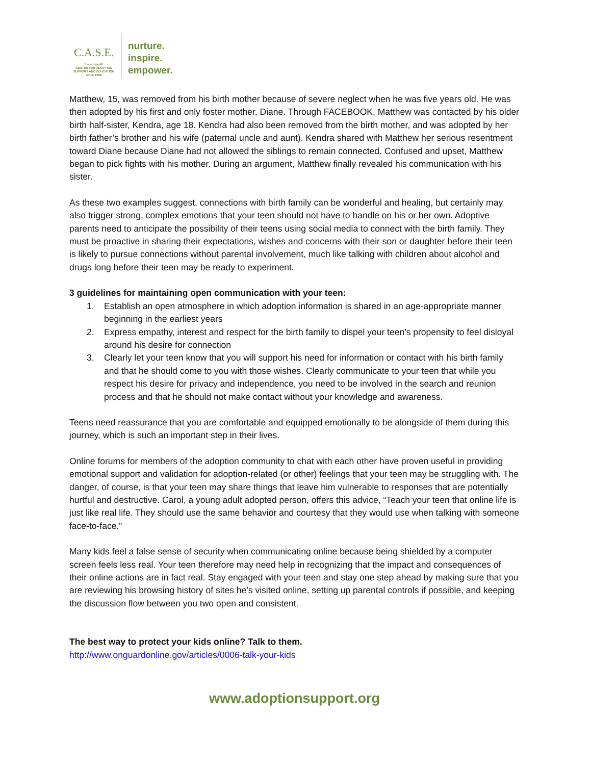C.A.S.E.
the nonprofit
CENTER FOR ADOPTION
SUPPORT AND EDUCATION
since 1998
nurture.
inspire.
empower.
Matthew, 15, was removed from his birth mother because of severe neglect when he was five years old. He was then adopted by his first and only foster mother, Diane. Through FACEBOOK, Matthew was contacted by his older birth half-sister, Kendra, age 18. Kendra had also been removed from the birth mother, and was adopted by her birth father’s brother and his wife (paternal uncle and aunt). Kendra shared with Matthew her serious resentment toward Diane because Diane had not allowed the siblings to remain connected. Confused and upset, Matthew began to pick fights with his mother. During an argument, Matthew finally revealed his communication with his sister.
As these two examples suggest, connections with birth family can be wonderful and healing, but certainly may also trigger strong, complex emotions that your teen should not have to handle on his or her own. Adoptive parents need to anticipate the possibility of their teens using social media to connect with the birth family. They must be proactive in sharing their expectations, wishes and concerns with their son or daughter before their teen is likely to pursue connections without parental involvement, much like talking with children about alcohol and drugs long before their teen may be ready to experiment.
3 guidelines for maintaining open communication with your teen:
1. Establish an open atmosphere in which adoption information is shared in an age-appropriate manner beginning in the earliest years
2. Express empathy, interest and respect for the birth family to dispel your teen’s propensity to feel disloyal around his desire for connection
3. Clearly let your teen know that you will support his need for information or contact with his birth family and that he should come to you with those wishes. Clearly communicate to your teen that while you respect his desire for privacy and independence, you need to be involved in the search and reunion process and that he should not make contact without your knowledge and awareness.
Teens need reassurance that you are comfortable and equipped emotionally to be alongside of them during this journey, which is such an important step in their lives.
Online forums for members of the adoption community to chat with each other have proven useful in providing emotional support and validation for adoption-related (or other) feelings that your teen may be struggling with. The danger, of course, is that your teen may share things that leave him vulnerable to responses that are potentially hurtful and destructive. Carol, a young adult adopted person, offers this advice, “Teach your teen that online life is just like real life. They should use the same behavior and courtesy that they would use when talking with someone face-to-face.”
Many kids feel a false sense of security when communicating online because being shielded by a computer screen feels less real. Your teen therefore may need help in recognizing that the impact and consequences of their online actions are in fact real. Stay engaged with your teen and stay one step ahead by making sure that you are reviewing his browsing history of sites he’s visited online, setting up parental controls if possible, and keeping the discussion flow between you two open and consistent.
The best way to protect your kids online? Talk to them.
http://www.onguardonline.gov/articles/0006-talk-your-kids
www.adoptionsupport.org